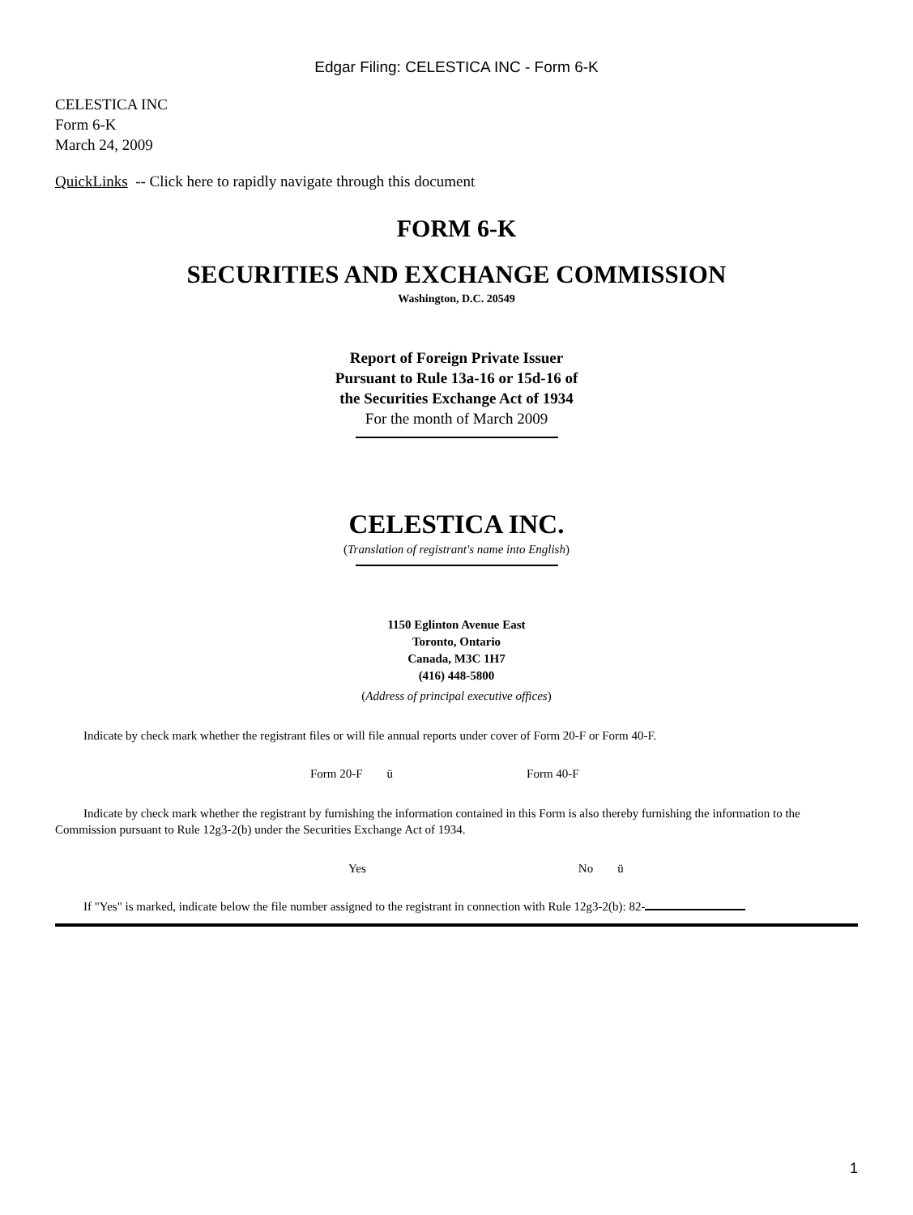Edgar Filing: CELESTICA INC - Form 6-K
CELESTICA INC
Form 6-K
March 24, 2009
QuickLinks -- Click here to rapidly navigate through this document
FORM 6-K
SECURITIES AND EXCHANGE COMMISSION
Washington, D.C. 20549
Report of Foreign Private Issuer
Pursuant to Rule 13a-16 or 15d-16 of
the Securities Exchange Act of 1934
For the month of March 2009
CELESTICA INC.
(Translation of registrant's name into English)
1150 Eglinton Avenue East
Toronto, Ontario
Canada, M3C 1H7
(416) 448-5800
(Address of principal executive offices)
Indicate by check mark whether the registrant files or will file annual reports under cover of Form 20-F or Form 40-F.
Form 20-F ü Form 40-F
Indicate by check mark whether the registrant by furnishing the information contained in this Form is also thereby furnishing the information to the Commission pursuant to Rule 12g3-2(b) under the Securities Exchange Act of 1934.
Yes No ü
If "Yes" is marked, indicate below the file number assigned to the registrant in connection with Rule 12g3-2(b): 82-
1